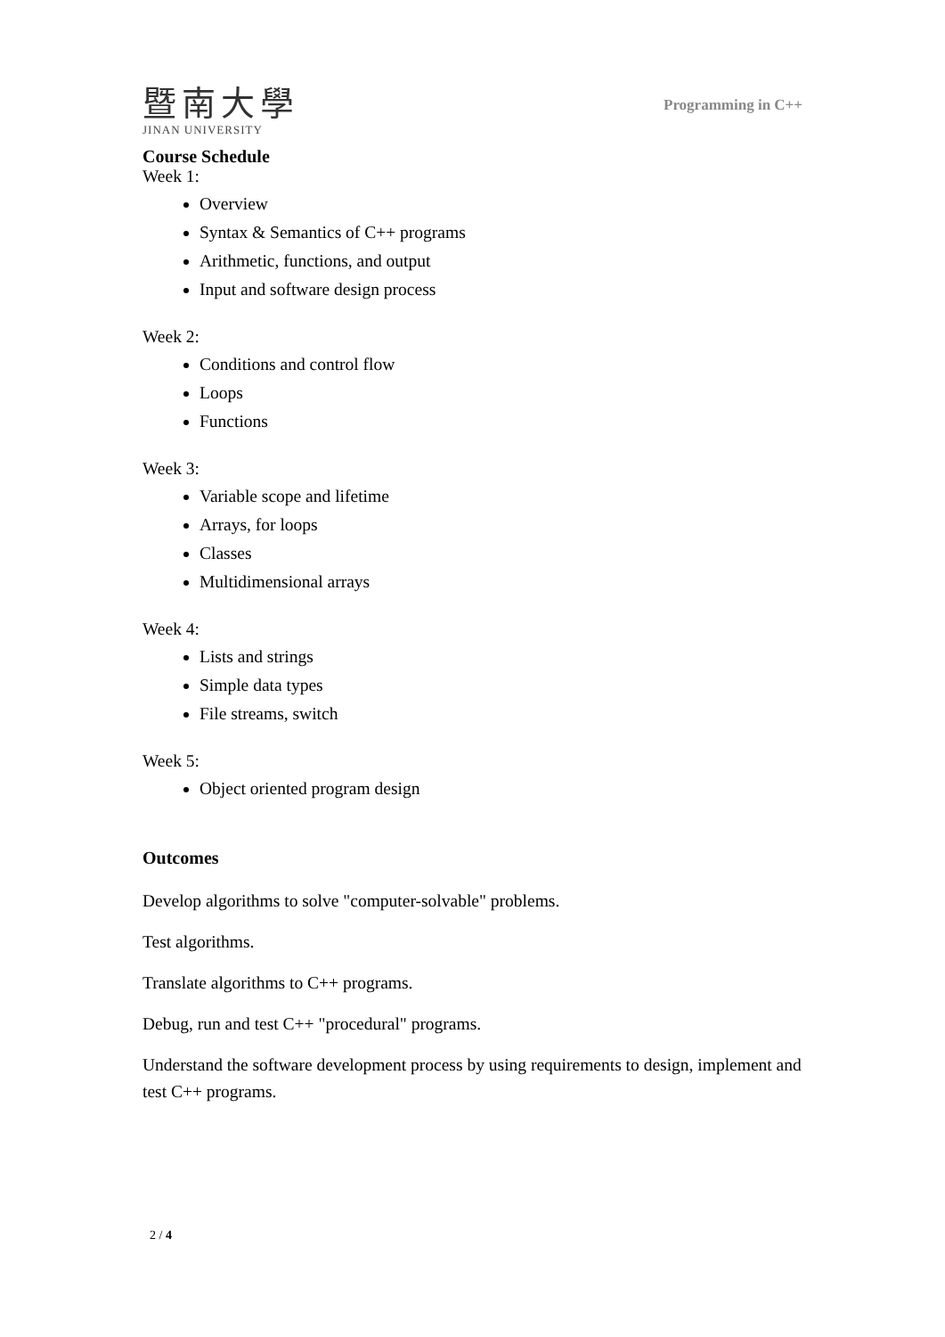暨南大學
JINAN UNIVERSITY
Programming in C++
Course Schedule
Week 1:
Overview
Syntax & Semantics of C++ programs
Arithmetic, functions, and output
Input and software design process
Week 2:
Conditions and control flow
Loops
Functions
Week 3:
Variable scope and lifetime
Arrays, for loops
Classes
Multidimensional arrays
Week 4:
Lists and strings
Simple data types
File streams, switch
Week 5:
Object oriented program design
Outcomes
Develop algorithms to solve "computer-solvable" problems.
Test algorithms.
Translate algorithms to C++ programs.
Debug, run and test C++ "procedural" programs.
Understand the software development process by using requirements to design, implement and test C++ programs.
2 / 4